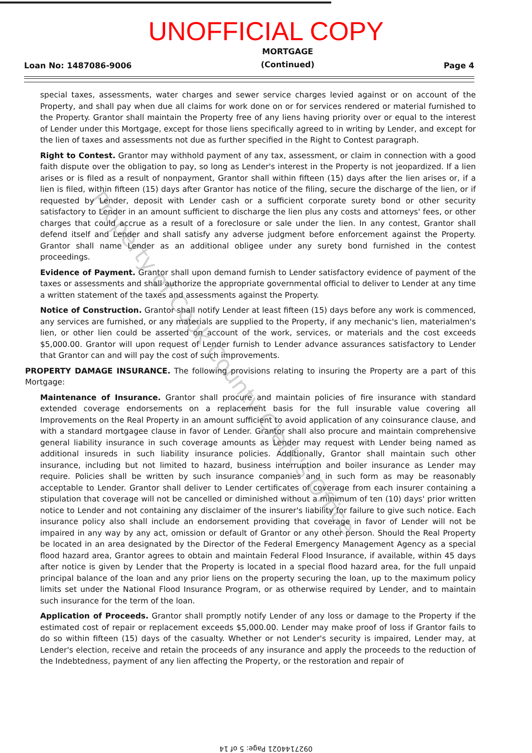UNOFFICIAL COPY
Loan No: 1487086-9006
MORTGAGE
(Continued)
Page 4
special taxes, assessments, water charges and sewer service charges levied against or on account of the Property, and shall pay when due all claims for work done on or for services rendered or material furnished to the Property. Grantor shall maintain the Property free of any liens having priority over or equal to the interest of Lender under this Mortgage, except for those liens specifically agreed to in writing by Lender, and except for the lien of taxes and assessments not due as further specified in the Right to Contest paragraph.
Right to Contest. Grantor may withhold payment of any tax, assessment, or claim in connection with a good faith dispute over the obligation to pay, so long as Lender's interest in the Property is not jeopardized. If a lien arises or is filed as a result of nonpayment, Grantor shall within fifteen (15) days after the lien arises or, if a lien is filed, within fifteen (15) days after Grantor has notice of the filing, secure the discharge of the lien, or if requested by Lender, deposit with Lender cash or a sufficient corporate surety bond or other security satisfactory to Lender in an amount sufficient to discharge the lien plus any costs and attorneys' fees, or other charges that could accrue as a result of a foreclosure or sale under the lien. In any contest, Grantor shall defend itself and Lender and shall satisfy any adverse judgment before enforcement against the Property. Grantor shall name Lender as an additional obligee under any surety bond furnished in the contest proceedings.
Evidence of Payment. Grantor shall upon demand furnish to Lender satisfactory evidence of payment of the taxes or assessments and shall authorize the appropriate governmental official to deliver to Lender at any time a written statement of the taxes and assessments against the Property.
Notice of Construction. Grantor shall notify Lender at least fifteen (15) days before any work is commenced, any services are furnished, or any materials are supplied to the Property, if any mechanic's lien, materialmen's lien, or other lien could be asserted on account of the work, services, or materials and the cost exceeds $5,000.00. Grantor will upon request of Lender furnish to Lender advance assurances satisfactory to Lender that Grantor can and will pay the cost of such improvements.
PROPERTY DAMAGE INSURANCE. The following provisions relating to insuring the Property are a part of this Mortgage:
Maintenance of Insurance. Grantor shall procure and maintain policies of fire insurance with standard extended coverage endorsements on a replacement basis for the full insurable value covering all Improvements on the Real Property in an amount sufficient to avoid application of any coinsurance clause, and with a standard mortgagee clause in favor of Lender. Grantor shall also procure and maintain comprehensive general liability insurance in such coverage amounts as Lender may request with Lender being named as additional insureds in such liability insurance policies. Additionally, Grantor shall maintain such other insurance, including but not limited to hazard, business interruption and boiler insurance as Lender may require. Policies shall be written by such insurance companies and in such form as may be reasonably acceptable to Lender. Grantor shall deliver to Lender certificates of coverage from each insurer containing a stipulation that coverage will not be cancelled or diminished without a minimum of ten (10) days' prior written notice to Lender and not containing any disclaimer of the insurer's liability for failure to give such notice. Each insurance policy also shall include an endorsement providing that coverage in favor of Lender will not be impaired in any way by any act, omission or default of Grantor or any other person. Should the Real Property be located in an area designated by the Director of the Federal Emergency Management Agency as a special flood hazard area, Grantor agrees to obtain and maintain Federal Flood Insurance, if available, within 45 days after notice is given by Lender that the Property is located in a special flood hazard area, for the full unpaid principal balance of the loan and any prior liens on the property securing the loan, up to the maximum policy limits set under the National Flood Insurance Program, or as otherwise required by Lender, and to maintain such insurance for the term of the loan.
Application of Proceeds. Grantor shall promptly notify Lender of any loss or damage to the Property if the estimated cost of repair or replacement exceeds $5,000.00. Lender may make proof of loss if Grantor fails to do so within fifteen (15) days of the casualty. Whether or not Lender's security is impaired, Lender may, at Lender's election, receive and retain the proceeds of any insurance and apply the proceeds to the reduction of the Indebtedness, payment of any lien affecting the Property, or the restoration and repair of
Property of Cook County Clerk's Office
0927144021 Page: 5 of 14